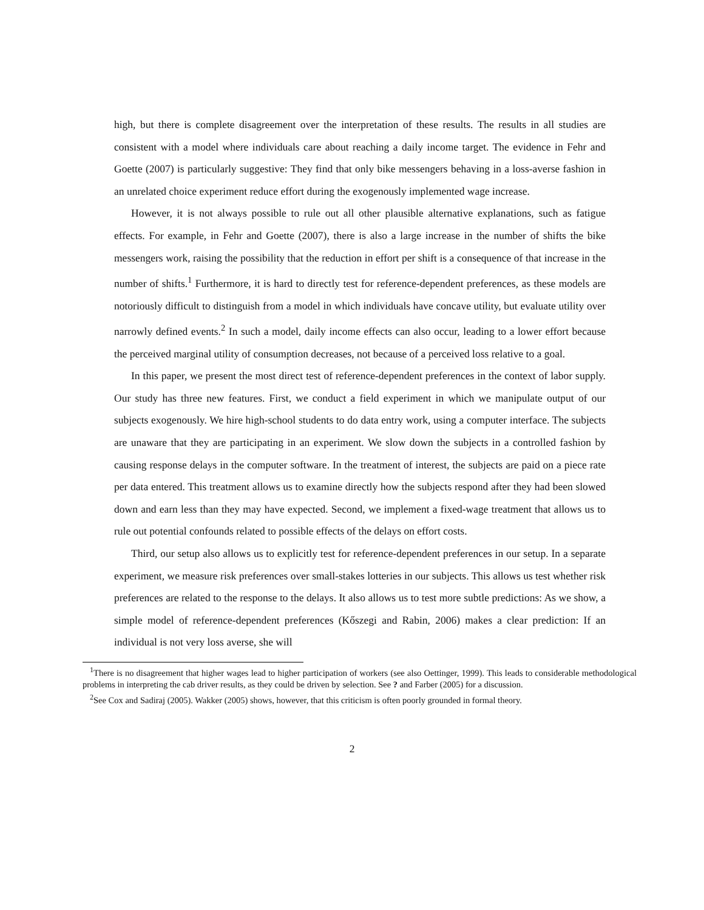high, but there is complete disagreement over the interpretation of these results. The results in all studies are consistent with a model where individuals care about reaching a daily income target. The evidence in Fehr and Goette (2007) is particularly suggestive: They find that only bike messengers behaving in a loss-averse fashion in an unrelated choice experiment reduce effort during the exogenously implemented wage increase.
However, it is not always possible to rule out all other plausible alternative explanations, such as fatigue effects. For example, in Fehr and Goette (2007), there is also a large increase in the number of shifts the bike messengers work, raising the possibility that the reduction in effort per shift is a consequence of that increase in the number of shifts.<sup>1</sup> Furthermore, it is hard to directly test for reference-dependent preferences, as these models are notoriously difficult to distinguish from a model in which individuals have concave utility, but evaluate utility over narrowly defined events.<sup>2</sup> In such a model, daily income effects can also occur, leading to a lower effort because the perceived marginal utility of consumption decreases, not because of a perceived loss relative to a goal.
In this paper, we present the most direct test of reference-dependent preferences in the context of labor supply. Our study has three new features. First, we conduct a field experiment in which we manipulate output of our subjects exogenously. We hire high-school students to do data entry work, using a computer interface. The subjects are unaware that they are participating in an experiment. We slow down the subjects in a controlled fashion by causing response delays in the computer software. In the treatment of interest, the subjects are paid on a piece rate per data entered. This treatment allows us to examine directly how the subjects respond after they had been slowed down and earn less than they may have expected. Second, we implement a fixed-wage treatment that allows us to rule out potential confounds related to possible effects of the delays on effort costs.
Third, our setup also allows us to explicitly test for reference-dependent preferences in our setup. In a separate experiment, we measure risk preferences over small-stakes lotteries in our subjects. This allows us test whether risk preferences are related to the response to the delays. It also allows us to test more subtle predictions: As we show, a simple model of reference-dependent preferences (Kőszegi and Rabin, 2006) makes a clear prediction: If an individual is not very loss averse, she will
<sup>1</sup> There is no disagreement that higher wages lead to higher participation of workers (see also Oettinger, 1999). This leads to considerable methodological problems in interpreting the cab driver results, as they could be driven by selection. See ? and Farber (2005) for a discussion.
<sup>2</sup> See Cox and Sadiraj (2005). Wakker (2005) shows, however, that this criticism is often poorly grounded in formal theory.
2